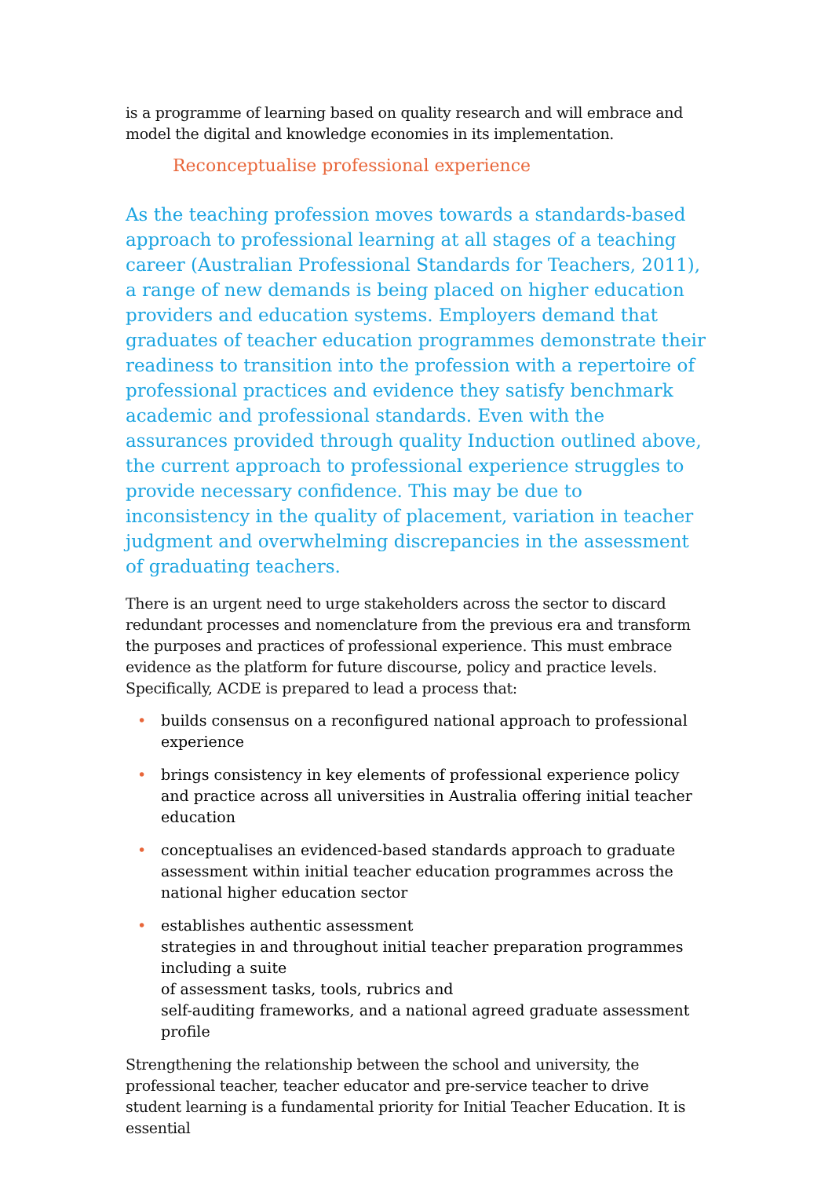is a programme of learning based on quality research and will embrace and model the digital and knowledge economies in its implementation.
Reconceptualise professional experience
As the teaching profession moves towards a standards-based approach to professional learning at all stages of a teaching career (Australian Professional Standards for Teachers, 2011), a range of new demands is being placed on higher education providers and education systems. Employers demand that graduates of teacher education programmes demonstrate their readiness to transition into the profession with a repertoire of professional practices and evidence they satisfy benchmark academic and professional standards. Even with the assurances provided through quality Induction outlined above, the current approach to professional experience struggles to provide necessary confidence. This may be due to inconsistency in the quality of placement, variation in teacher judgment and overwhelming discrepancies in the assessment of graduating teachers.
There is an urgent need to urge stakeholders across the sector to discard redundant processes and nomenclature from the previous era and transform the purposes and practices of professional experience. This must embrace evidence as the platform for future discourse, policy and practice levels. Specifically, ACDE is prepared to lead a process that:
• builds consensus on a reconfigured national approach to professional experience
• brings consistency in key elements of professional experience policy and practice across all universities in Australia offering initial teacher education
• conceptualises an evidenced-based standards approach to graduate assessment within initial teacher education programmes across the national higher education sector
• establishes authentic assessment
strategies in and throughout initial teacher preparation programmes including a suite
of assessment tasks, tools, rubrics and
self-auditing frameworks, and a national agreed graduate assessment profile
Strengthening the relationship between the school and university, the professional teacher, teacher educator and pre-service teacher to drive student learning is a fundamental priority for Initial Teacher Education. It is essential